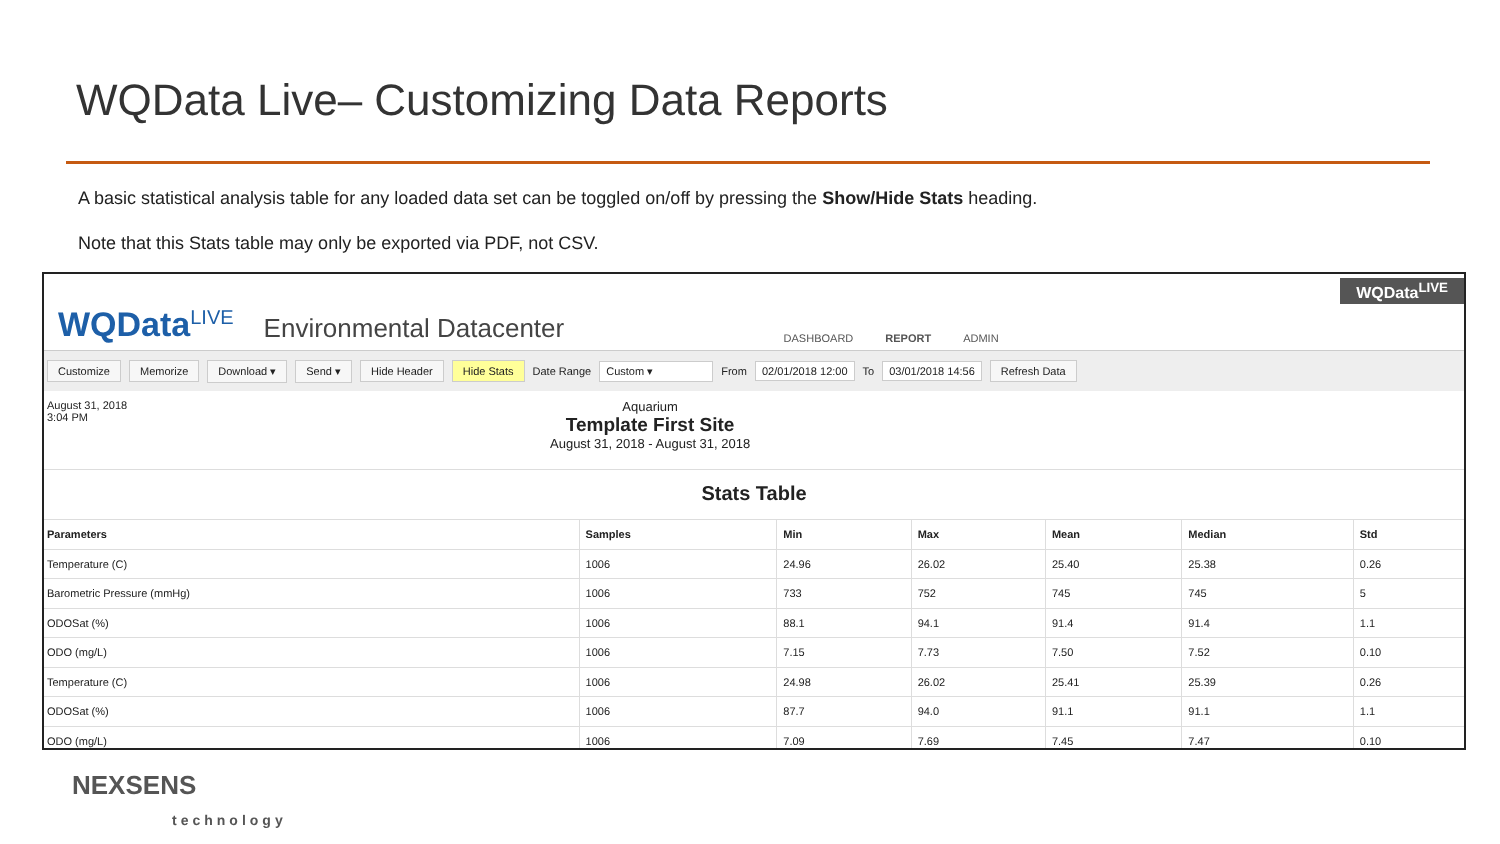WQData Live– Customizing Data Reports
A basic statistical analysis table for any loaded data set can be toggled on/off by pressing the Show/Hide Stats heading.
Note that this Stats table may only be exported via PDF, not CSV.
WQData<sup>LIVE</sup>
Environmental Datacenter
DASHBOARD REPORT ADMIN
WQData<sup>LIVE</sup>
Customize Memorize Download ▾ Send ▾ Hide Header Hide Stats Date Range Custom ▾ From 02/01/2018 12:00 To 03/01/2018 14:56 Refresh Data
August 31, 2018
3:04 PM
Aquarium
Template First Site
August 31, 2018 - August 31, 2018
Stats Table
| Parameters | Samples | Min | Max | Mean | Median | Std |
| --- | --- | --- | --- | --- | --- | --- |
| Temperature (C) | 1006 | 24.96 | 26.02 | 25.40 | 25.38 | 0.26 |
| Barometric Pressure (mmHg) | 1006 | 733 | 752 | 745 | 745 | 5 |
| ODOSat (%) | 1006 | 88.1 | 94.1 | 91.4 | 91.4 | 1.1 |
| ODO (mg/L) | 1006 | 7.15 | 7.73 | 7.50 | 7.52 | 0.10 |
| Temperature (C) | 1006 | 24.98 | 26.02 | 25.41 | 25.39 | 0.26 |
| ODOSat (%) | 1006 | 87.7 | 94.0 | 91.1 | 91.1 | 1.1 |
| ODO (mg/L) | 1006 | 7.09 | 7.69 | 7.45 | 7.47 | 0.10 |
NEXSENS
technology